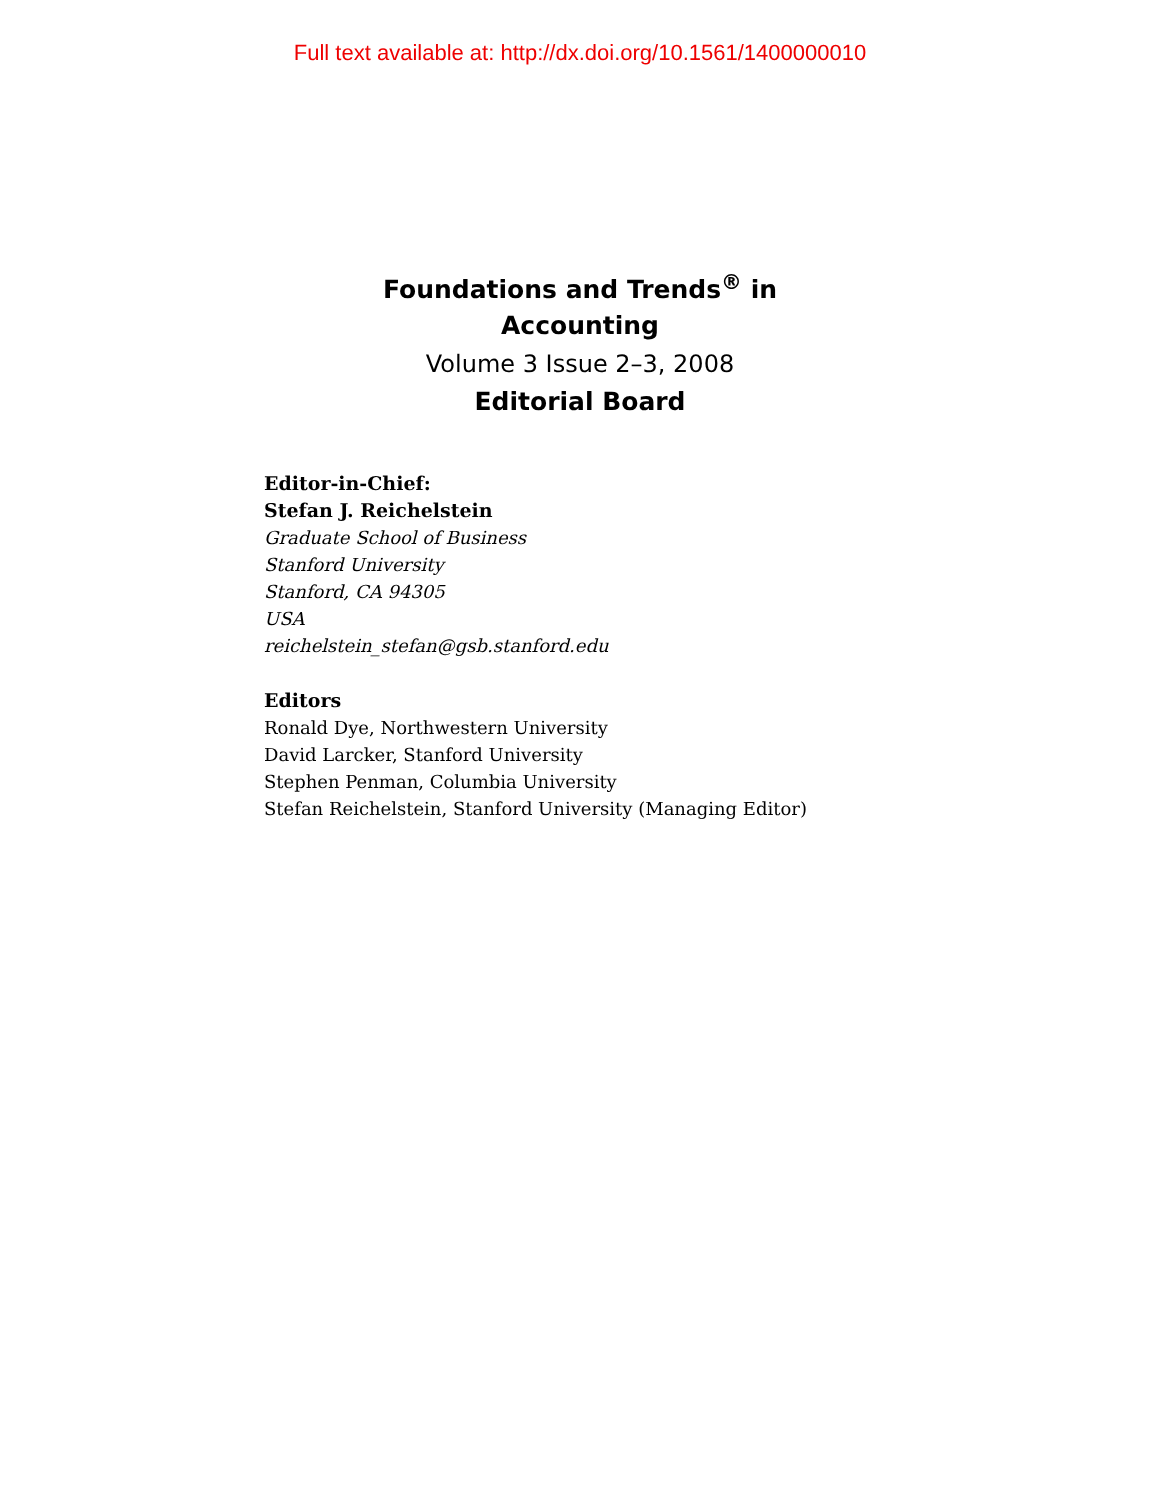Full text available at: http://dx.doi.org/10.1561/1400000010
Foundations and Trends<sup>®</sup> in
Accounting
Volume 3 Issue 2–3, 2008
Editorial Board
Editor-in-Chief:
Stefan J. Reichelstein
Graduate School of Business
Stanford University
Stanford, CA 94305
USA
reichelstein_stefan@gsb.stanford.edu
Editors
Ronald Dye, Northwestern University
David Larcker, Stanford University
Stephen Penman, Columbia University
Stefan Reichelstein, Stanford University (Managing Editor)